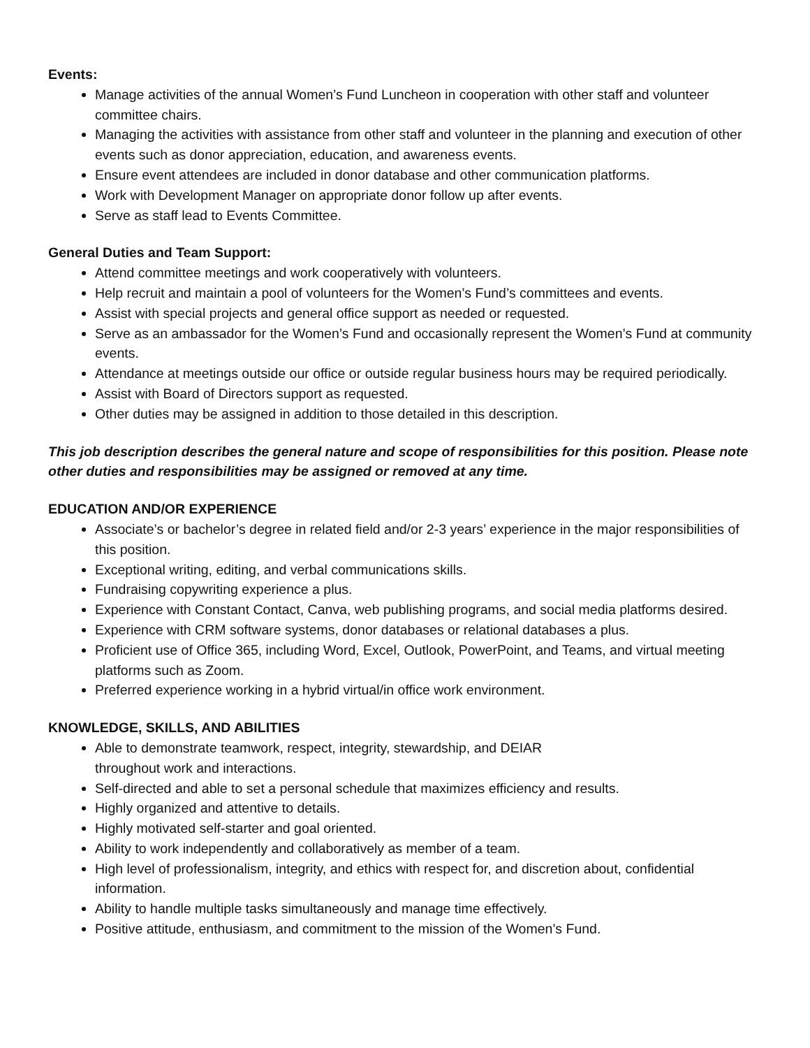Events:
Manage activities of the annual Women’s Fund Luncheon in cooperation with other staff and volunteer committee chairs.
Managing the activities with assistance from other staff and volunteer in the planning and execution of other events such as donor appreciation, education, and awareness events.
Ensure event attendees are included in donor database and other communication platforms.
Work with Development Manager on appropriate donor follow up after events.
Serve as staff lead to Events Committee.
General Duties and Team Support:
Attend committee meetings and work cooperatively with volunteers.
Help recruit and maintain a pool of volunteers for the Women’s Fund’s committees and events.
Assist with special projects and general office support as needed or requested.
Serve as an ambassador for the Women’s Fund and occasionally represent the Women’s Fund at community events.
Attendance at meetings outside our office or outside regular business hours may be required periodically.
Assist with Board of Directors support as requested.
Other duties may be assigned in addition to those detailed in this description.
This job description describes the general nature and scope of responsibilities for this position. Please note other duties and responsibilities may be assigned or removed at any time.
EDUCATION AND/OR EXPERIENCE
Associate’s or bachelor’s degree in related field and/or 2-3 years’ experience in the major responsibilities of this position.
Exceptional writing, editing, and verbal communications skills.
Fundraising copywriting experience a plus.
Experience with Constant Contact, Canva, web publishing programs, and social media platforms desired.
Experience with CRM software systems, donor databases or relational databases a plus.
Proficient use of Office 365, including Word, Excel, Outlook, PowerPoint, and Teams, and virtual meeting platforms such as Zoom.
Preferred experience working in a hybrid virtual/in office work environment.
KNOWLEDGE, SKILLS, AND ABILITIES
Able to demonstrate teamwork, respect, integrity, stewardship, and DEIAR
throughout work and interactions.
Self-directed and able to set a personal schedule that maximizes efficiency and results.
Highly organized and attentive to details.
Highly motivated self-starter and goal oriented.
Ability to work independently and collaboratively as member of a team.
High level of professionalism, integrity, and ethics with respect for, and discretion about, confidential information.
Ability to handle multiple tasks simultaneously and manage time effectively.
Positive attitude, enthusiasm, and commitment to the mission of the Women’s Fund.